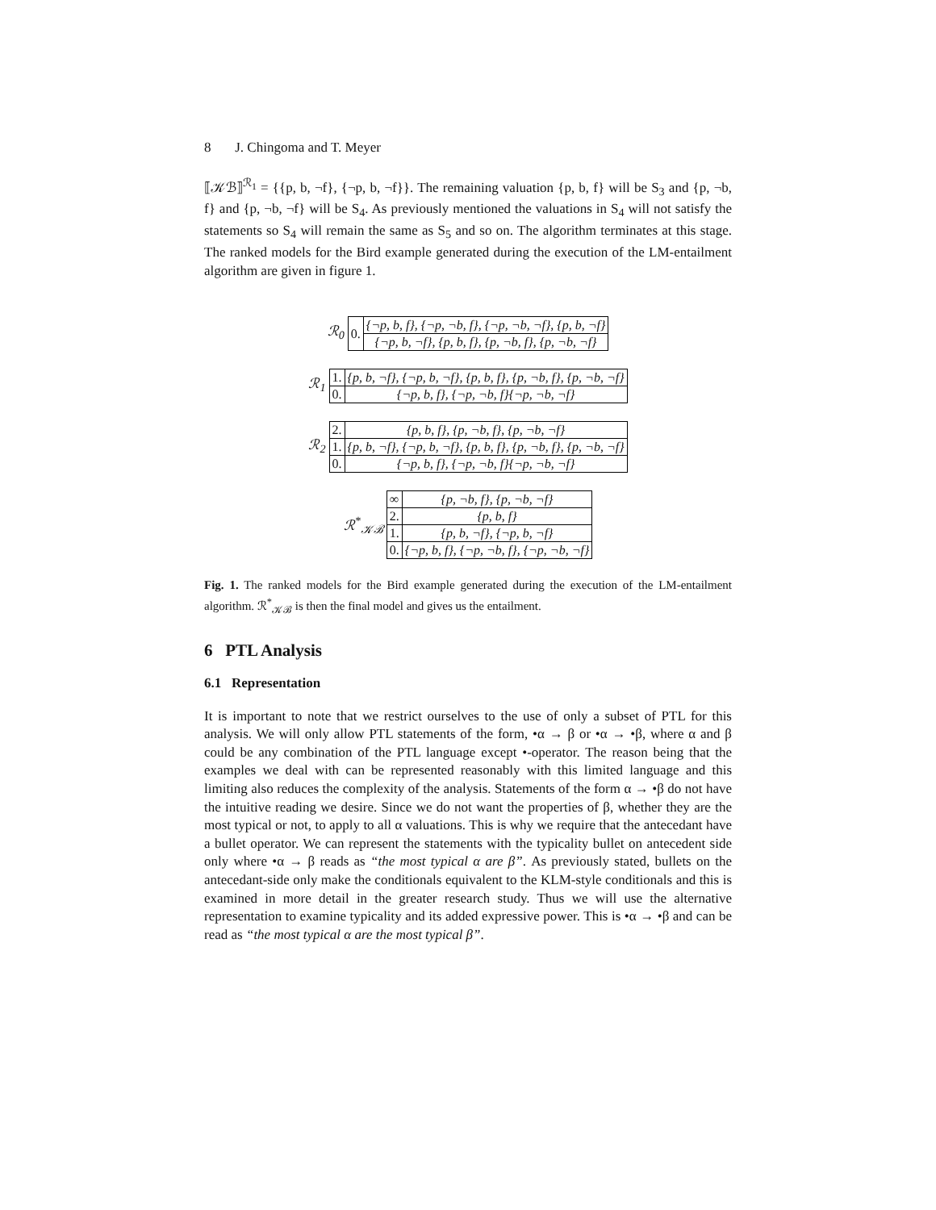8 J. Chingoma and T. Meyer
⟦𝒦ℬ⟧<sup>ℛ<sub>1</sub></sup> = {{p, b, ¬f}, {¬p, b, ¬f}}. The remaining valuation {p, b, f} will be S<sub>3</sub> and {p, ¬b, f} and {p, ¬b, ¬f} will be S<sub>4</sub>. As previously mentioned the valuations in S<sub>4</sub> will not satisfy the statements so S<sub>4</sub> will remain the same as S<sub>5</sub> and so on. The algorithm terminates at this stage. The ranked models for the Bird example generated during the execution of the LM-entailment algorithm are given in figure 1.
ℛ<sub>0</sub>
| 0. | {¬p, b, f}, {¬p, ¬b, f}, {¬p, ¬b, ¬f}, {p, b, ¬f} |
| | {¬p, b, ¬f}, {p, b, f}, {p, ¬b, f}, {p, ¬b, ¬f} |
ℛ<sub>1</sub>
| 1. | {p, b, ¬f}, {¬p, b, ¬f}, {p, b, f}, {p, ¬b, f}, {p, ¬b, ¬f} |
| 0. | {¬p, b, f}, {¬p, ¬b, f}{¬p, ¬b, ¬f} |
ℛ<sub>2</sub>
| 2. | {p, b, f}, {p, ¬b, f}, {p, ¬b, ¬f} |
| 1. | {p, b, ¬f}, {¬p, b, ¬f}, {p, b, f}, {p, ¬b, f}, {p, ¬b, ¬f} |
| 0. | {¬p, b, f}, {¬p, ¬b, f}{¬p, ¬b, ¬f} |
ℛ<sup>*</sup><sub>𝒦ℬ</sub>
| ∞ | {p, ¬b, f}, {p, ¬b, ¬f} |
| 2. | {p, b, f} |
| 1. | {p, b, ¬f}, {¬p, b, ¬f} |
| 0. | {¬p, b, f}, {¬p, ¬b, f}, {¬p, ¬b, ¬f} |
Fig. 1. The ranked models for the Bird example generated during the execution of the LM-entailment algorithm. ℛ<sup>*</sup><sub>𝒦ℬ</sub> is then the final model and gives us the entailment.
6 PTL Analysis
6.1 Representation
It is important to note that we restrict ourselves to the use of only a subset of PTL for this analysis. We will only allow PTL statements of the form, •α → β or •α → •β, where α and β could be any combination of the PTL language except •-operator. The reason being that the examples we deal with can be represented reasonably with this limited language and this limiting also reduces the complexity of the analysis. Statements of the form α → •β do not have the intuitive reading we desire. Since we do not want the properties of β, whether they are the most typical or not, to apply to all α valuations. This is why we require that the antecedant have a bullet operator. We can represent the statements with the typicality bullet on antecedent side only where •α → β reads as “the most typical α are β”. As previously stated, bullets on the antecedant-side only make the conditionals equivalent to the KLM-style conditionals and this is examined in more detail in the greater research study. Thus we will use the alternative representation to examine typicality and its added expressive power. This is •α → •β and can be read as “the most typical α are the most typical β”.